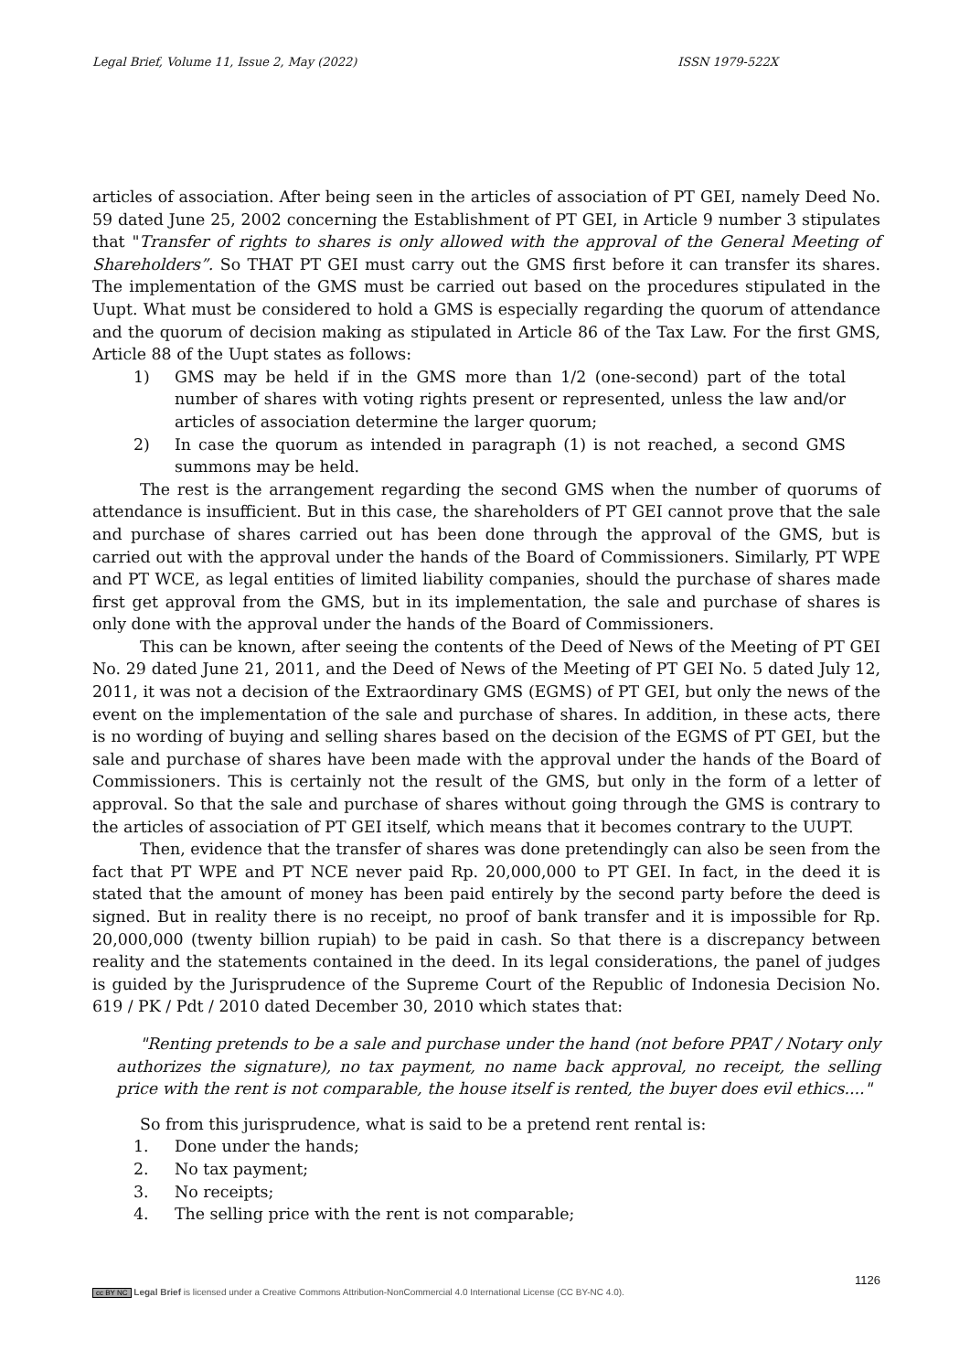Legal Brief, Volume 11, Issue 2, May (2022) ISSN 1979-522X
articles of association. After being seen in the articles of association of PT GEI, namely Deed No. 59 dated June 25, 2002 concerning the Establishment of PT GEI, in Article 9 number 3 stipulates that "Transfer of rights to shares is only allowed with the approval of the General Meeting of Shareholders”. So THAT PT GEI must carry out the GMS first before it can transfer its shares. The implementation of the GMS must be carried out based on the procedures stipulated in the Uupt. What must be considered to hold a GMS is especially regarding the quorum of attendance and the quorum of decision making as stipulated in Article 86 of the Tax Law. For the first GMS, Article 88 of the Uupt states as follows:
1) GMS may be held if in the GMS more than 1/2 (one-second) part of the total number of shares with voting rights present or represented, unless the law and/or articles of association determine the larger quorum;
2) In case the quorum as intended in paragraph (1) is not reached, a second GMS summons may be held.
The rest is the arrangement regarding the second GMS when the number of quorums of attendance is insufficient. But in this case, the shareholders of PT GEI cannot prove that the sale and purchase of shares carried out has been done through the approval of the GMS, but is carried out with the approval under the hands of the Board of Commissioners. Similarly, PT WPE and PT WCE, as legal entities of limited liability companies, should the purchase of shares made first get approval from the GMS, but in its implementation, the sale and purchase of shares is only done with the approval under the hands of the Board of Commissioners.
This can be known, after seeing the contents of the Deed of News of the Meeting of PT GEI No. 29 dated June 21, 2011, and the Deed of News of the Meeting of PT GEI No. 5 dated July 12, 2011, it was not a decision of the Extraordinary GMS (EGMS) of PT GEI, but only the news of the event on the implementation of the sale and purchase of shares. In addition, in these acts, there is no wording of buying and selling shares based on the decision of the EGMS of PT GEI, but the sale and purchase of shares have been made with the approval under the hands of the Board of Commissioners. This is certainly not the result of the GMS, but only in the form of a letter of approval. So that the sale and purchase of shares without going through the GMS is contrary to the articles of association of PT GEI itself, which means that it becomes contrary to the UUPT.
Then, evidence that the transfer of shares was done pretendingly can also be seen from the fact that PT WPE and PT NCE never paid Rp. 20,000,000 to PT GEI. In fact, in the deed it is stated that the amount of money has been paid entirely by the second party before the deed is signed. But in reality there is no receipt, no proof of bank transfer and it is impossible for Rp. 20,000,000 (twenty billion rupiah) to be paid in cash. So that there is a discrepancy between reality and the statements contained in the deed. In its legal considerations, the panel of judges is guided by the Jurisprudence of the Supreme Court of the Republic of Indonesia Decision No. 619 / PK / Pdt / 2010 dated December 30, 2010 which states that:
"Renting pretends to be a sale and purchase under the hand (not before PPAT / Notary only authorizes the signature), no tax payment, no name back approval, no receipt, the selling price with the rent is not comparable, the house itself is rented, the buyer does evil ethics...."
So from this jurisprudence, what is said to be a pretend rent rental is:
1. Done under the hands;
2. No tax payment;
3. No receipts;
4. The selling price with the rent is not comparable;
1126
cc BY NC Legal Brief is licensed under a Creative Commons Attribution-NonCommercial 4.0 International License (CC BY-NC 4.0).